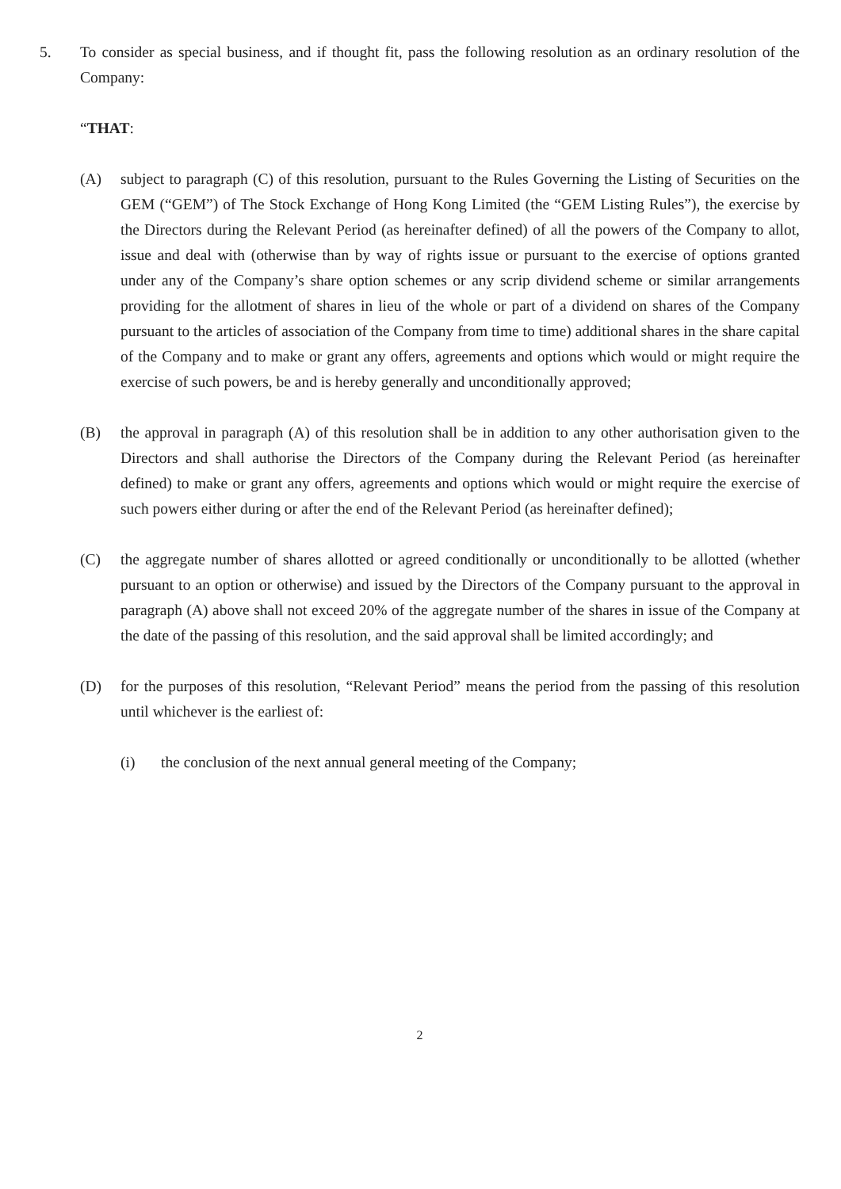5. To consider as special business, and if thought fit, pass the following resolution as an ordinary resolution of the Company:
“THAT:
(A) subject to paragraph (C) of this resolution, pursuant to the Rules Governing the Listing of Securities on the GEM (“GEM”) of The Stock Exchange of Hong Kong Limited (the “GEM Listing Rules”), the exercise by the Directors during the Relevant Period (as hereinafter defined) of all the powers of the Company to allot, issue and deal with (otherwise than by way of rights issue or pursuant to the exercise of options granted under any of the Company’s share option schemes or any scrip dividend scheme or similar arrangements providing for the allotment of shares in lieu of the whole or part of a dividend on shares of the Company pursuant to the articles of association of the Company from time to time) additional shares in the share capital of the Company and to make or grant any offers, agreements and options which would or might require the exercise of such powers, be and is hereby generally and unconditionally approved;
(B) the approval in paragraph (A) of this resolution shall be in addition to any other authorisation given to the Directors and shall authorise the Directors of the Company during the Relevant Period (as hereinafter defined) to make or grant any offers, agreements and options which would or might require the exercise of such powers either during or after the end of the Relevant Period (as hereinafter defined);
(C) the aggregate number of shares allotted or agreed conditionally or unconditionally to be allotted (whether pursuant to an option or otherwise) and issued by the Directors of the Company pursuant to the approval in paragraph (A) above shall not exceed 20% of the aggregate number of the shares in issue of the Company at the date of the passing of this resolution, and the said approval shall be limited accordingly; and
(D) for the purposes of this resolution, “Relevant Period” means the period from the passing of this resolution until whichever is the earliest of:
(i) the conclusion of the next annual general meeting of the Company;
2